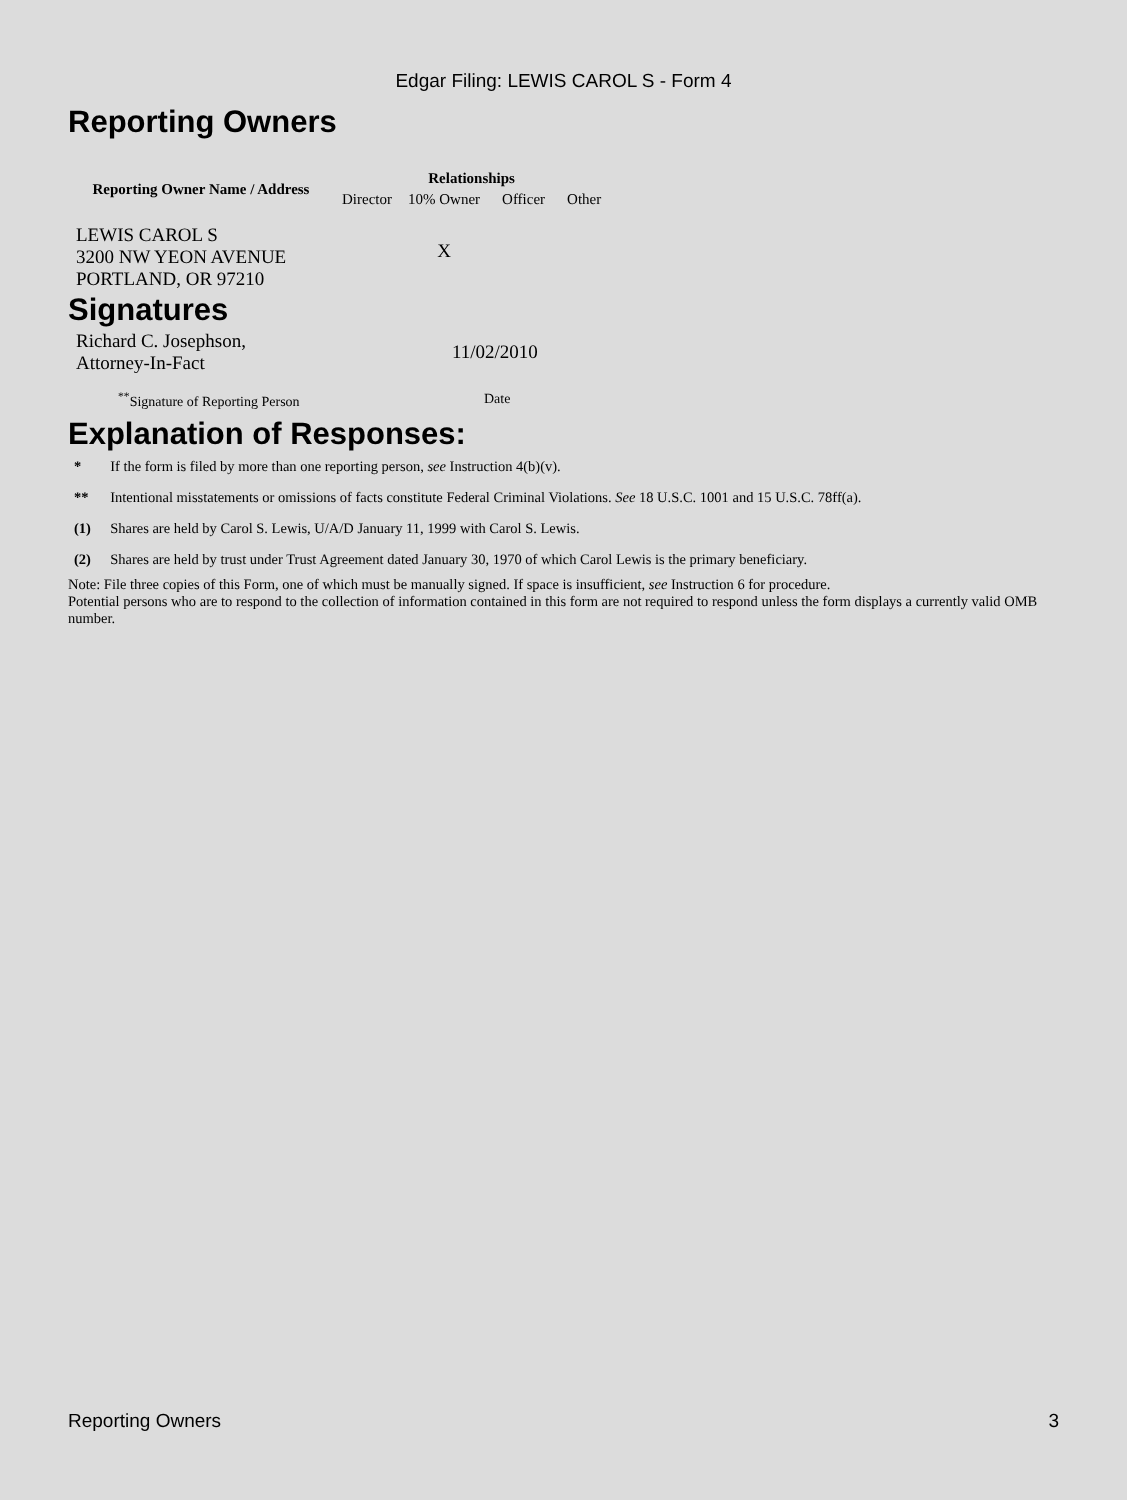Edgar Filing: LEWIS CAROL S - Form 4
Reporting Owners
| Reporting Owner Name / Address | Relationships | | | |
| --- | --- | --- | --- | --- |
| | Director | 10% Owner | Officer | Other |
| LEWIS CAROL S 3200 NW YEON AVENUE PORTLAND, OR 97210 | | X | | |
Signatures
| Richard C. Josephson, Attorney-In-Fact | 11/02/2010 |
| <sup>**</sup> Signature of Reporting Person | Date |
Explanation of Responses:
| * | If the form is filed by more than one reporting person, see Instruction 4(b)(v). |
| ** | Intentional misstatements or omissions of facts constitute Federal Criminal Violations. See 18 U.S.C. 1001 and 15 U.S.C. 78ff(a). |
| (1) | Shares are held by Carol S. Lewis, U/A/D January 11, 1999 with Carol S. Lewis. |
| (2) | Shares are held by trust under Trust Agreement dated January 30, 1970 of which Carol Lewis is the primary beneficiary. |
Note: File three copies of this Form, one of which must be manually signed. If space is insufficient, see Instruction 6 for procedure.
Potential persons who are to respond to the collection of information contained in this form are not required to respond unless the form displays a currently valid OMB number.
Reporting Owners 3